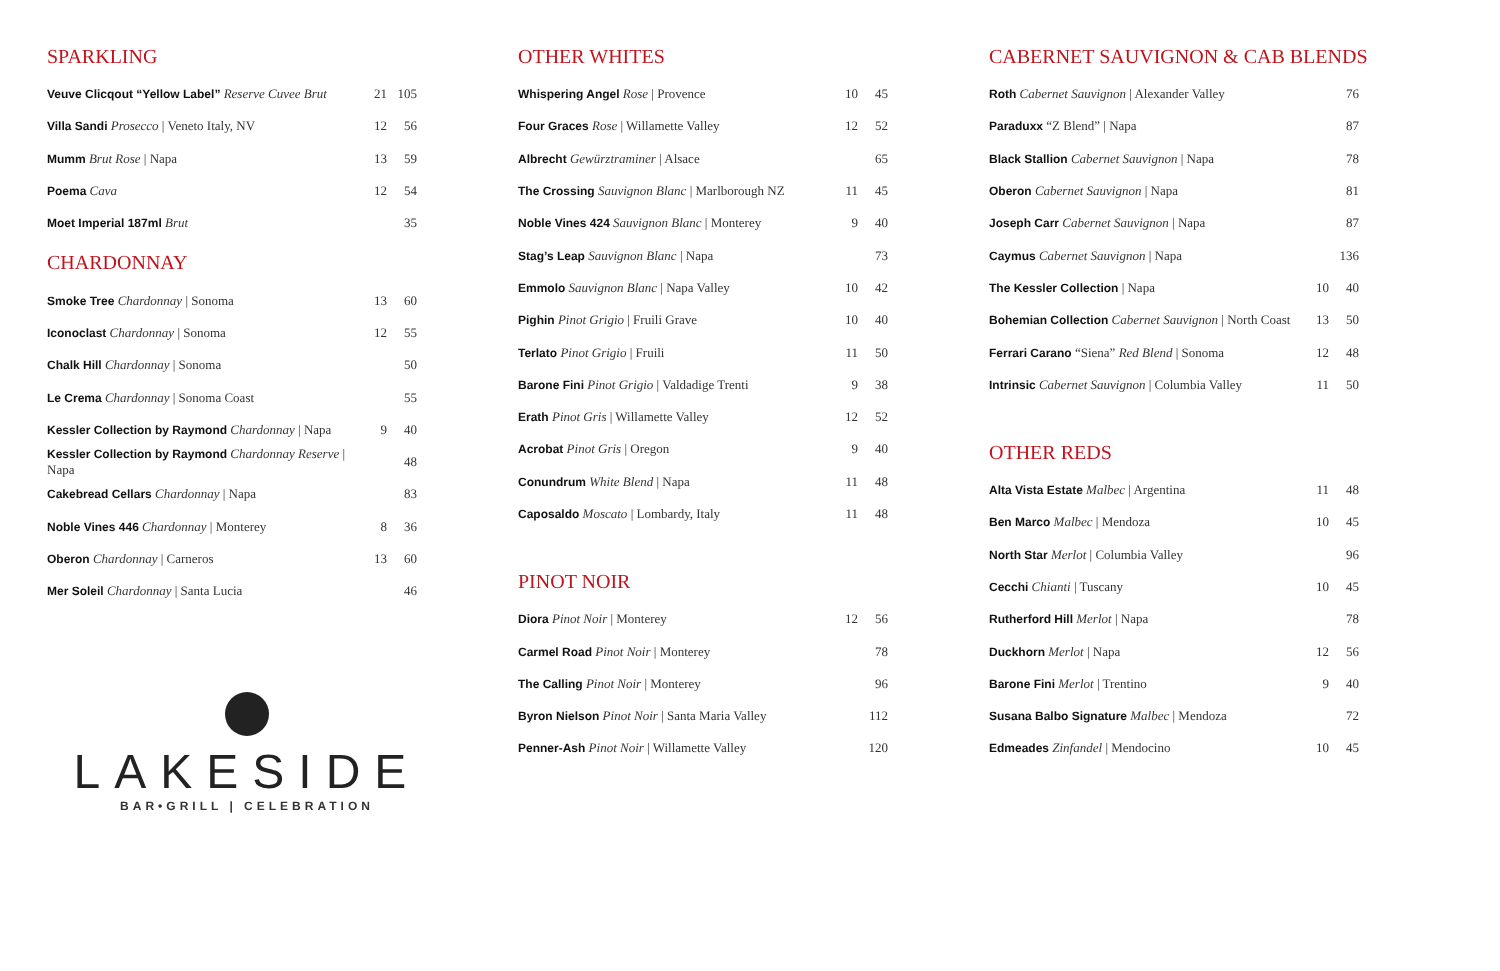SPARKLING
| Veuve Clicqout “Yellow Label” Reserve Cuvee Brut | 21 | 105 |
| Villa Sandi Prosecco / Veneto Italy, NV | 12 | 56 |
| Mumm Brut Rose / Napa | 13 | 59 |
| Poema Cava | 12 | 54 |
| Moet Imperial 187ml Brut | | 35 |
CHARDONNAY
| Smoke Tree Chardonnay / Sonoma | 13 | 60 |
| Iconoclast Chardonnay / Sonoma | 12 | 55 |
| Chalk Hill Chardonnay / Sonoma | | 50 |
| Le Crema Chardonnay / Sonoma Coast | | 55 |
| Kessler Collection by Raymond Chardonnay / Napa | 9 | 40 |
| Kessler Collection by Raymond Chardonnay Reserve / Napa | | 48 |
| Cakebread Cellars Chardonnay / Napa | | 83 |
| Noble Vines 446 Chardonnay / Monterey | 8 | 36 |
| Oberon Chardonnay / Carneros | 13 | 60 |
| Mer Soleil Chardonnay / Santa Lucia | | 46 |
LAKESIDE
BAR•GRILL | CELEBRATION
OTHER WHITES
| Whispering Angel Rose / Provence | 10 | 45 |
| Four Graces Rose / Willamette Valley | 12 | 52 |
| Albrecht Gewürztraminer / Alsace | | 65 |
| The Crossing Sauvignon Blanc / Marlborough NZ | 11 | 45 |
| Noble Vines 424 Sauvignon Blanc / Monterey | 9 | 40 |
| Stag’s Leap Sauvignon Blanc / Napa | | 73 |
| Emmolo Sauvignon Blanc / Napa Valley | 10 | 42 |
| Pighin Pinot Grigio / Fruili Grave | 10 | 40 |
| Terlato Pinot Grigio / Fruili | 11 | 50 |
| Barone Fini Pinot Grigio / Valdadige Trenti | 9 | 38 |
| Erath Pinot Gris / Willamette Valley | 12 | 52 |
| Acrobat Pinot Gris / Oregon | 9 | 40 |
| Conundrum White Blend / Napa | 11 | 48 |
| Caposaldo Moscato / Lombardy, Italy | 11 | 48 |
PINOT NOIR
| Diora Pinot Noir / Monterey | 12 | 56 |
| Carmel Road Pinot Noir / Monterey | | 78 |
| The Calling Pinot Noir / Monterey | | 96 |
| Byron Nielson Pinot Noir / Santa Maria Valley | | 112 |
| Penner-Ash Pinot Noir / Willamette Valley | | 120 |
CABERNET SAUVIGNON & CAB BLENDS
| Roth Cabernet Sauvignon / Alexander Valley | | 76 |
| Paraduxx “Z Blend” / Napa | | 87 |
| Black Stallion Cabernet Sauvignon / Napa | | 78 |
| Oberon Cabernet Sauvignon / Napa | | 81 |
| Joseph Carr Cabernet Sauvignon / Napa | | 87 |
| Caymus Cabernet Sauvignon / Napa | | 136 |
| The Kessler Collection / Napa | 10 | 40 |
| Bohemian Collection Cabernet Sauvignon / North Coast | 13 | 50 |
| Ferrari Carano “Siena” Red Blend / Sonoma | 12 | 48 |
| Intrinsic Cabernet Sauvignon / Columbia Valley | 11 | 50 |
OTHER REDS
| Alta Vista Estate Malbec / Argentina | 11 | 48 |
| Ben Marco Malbec / Mendoza | 10 | 45 |
| North Star Merlot / Columbia Valley | | 96 |
| Cecchi Chianti / Tuscany | 10 | 45 |
| Rutherford Hill Merlot / Napa | | 78 |
| Duckhorn Merlot / Napa | 12 | 56 |
| Barone Fini Merlot / Trentino | 9 | 40 |
| Susana Balbo Signature Malbec / Mendoza | | 72 |
| Edmeades Zinfandel / Mendocino | 10 | 45 |